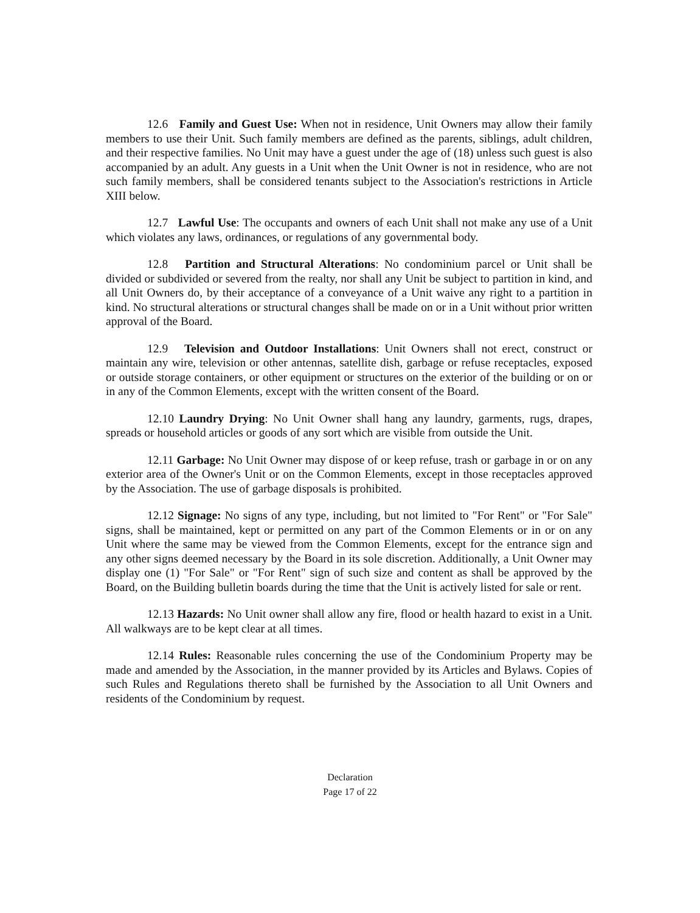12.6 Family and Guest Use: When not in residence, Unit Owners may allow their family members to use their Unit. Such family members are defined as the parents, siblings, adult children, and their respective families. No Unit may have a guest under the age of (18) unless such guest is also accompanied by an adult. Any guests in a Unit when the Unit Owner is not in residence, who are not such family members, shall be considered tenants subject to the Association's restrictions in Article XIII below.
12.7 Lawful Use: The occupants and owners of each Unit shall not make any use of a Unit which violates any laws, ordinances, or regulations of any governmental body.
12.8 Partition and Structural Alterations: No condominium parcel or Unit shall be divided or subdivided or severed from the realty, nor shall any Unit be subject to partition in kind, and all Unit Owners do, by their acceptance of a conveyance of a Unit waive any right to a partition in kind. No structural alterations or structural changes shall be made on or in a Unit without prior written approval of the Board.
12.9 Television and Outdoor Installations: Unit Owners shall not erect, construct or maintain any wire, television or other antennas, satellite dish, garbage or refuse receptacles, exposed or outside storage containers, or other equipment or structures on the exterior of the building or on or in any of the Common Elements, except with the written consent of the Board.
12.10 Laundry Drying: No Unit Owner shall hang any laundry, garments, rugs, drapes, spreads or household articles or goods of any sort which are visible from outside the Unit.
12.11 Garbage: No Unit Owner may dispose of or keep refuse, trash or garbage in or on any exterior area of the Owner's Unit or on the Common Elements, except in those receptacles approved by the Association. The use of garbage disposals is prohibited.
12.12 Signage: No signs of any type, including, but not limited to "For Rent" or "For Sale" signs, shall be maintained, kept or permitted on any part of the Common Elements or in or on any Unit where the same may be viewed from the Common Elements, except for the entrance sign and any other signs deemed necessary by the Board in its sole discretion. Additionally, a Unit Owner may display one (1) "For Sale" or "For Rent" sign of such size and content as shall be approved by the Board, on the Building bulletin boards during the time that the Unit is actively listed for sale or rent.
12.13 Hazards: No Unit owner shall allow any fire, flood or health hazard to exist in a Unit. All walkways are to be kept clear at all times.
12.14 Rules: Reasonable rules concerning the use of the Condominium Property may be made and amended by the Association, in the manner provided by its Articles and Bylaws. Copies of such Rules and Regulations thereto shall be furnished by the Association to all Unit Owners and residents of the Condominium by request.
Declaration
Page 17 of 22